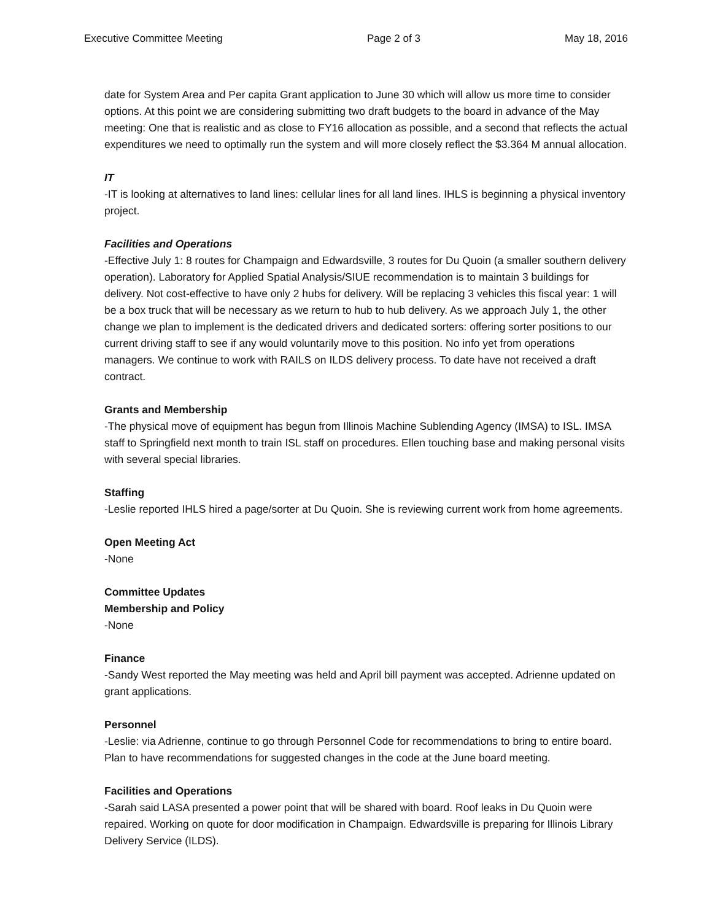Executive Committee Meeting Page 2 of 3 May 18, 2016
date for System Area and Per capita Grant application to June 30 which will allow us more time to consider options. At this point we are considering submitting two draft budgets to the board in advance of the May meeting: One that is realistic and as close to FY16 allocation as possible, and a second that reflects the actual expenditures we need to optimally run the system and will more closely reflect the $3.364 M annual allocation.
IT
-IT is looking at alternatives to land lines: cellular lines for all land lines. IHLS is beginning a physical inventory project.
Facilities and Operations
-Effective July 1: 8 routes for Champaign and Edwardsville, 3 routes for Du Quoin (a smaller southern delivery operation). Laboratory for Applied Spatial Analysis/SIUE recommendation is to maintain 3 buildings for delivery. Not cost-effective to have only 2 hubs for delivery. Will be replacing 3 vehicles this fiscal year: 1 will be a box truck that will be necessary as we return to hub to hub delivery. As we approach July 1, the other change we plan to implement is the dedicated drivers and dedicated sorters: offering sorter positions to our current driving staff to see if any would voluntarily move to this position. No info yet from operations managers. We continue to work with RAILS on ILDS delivery process. To date have not received a draft contract.
Grants and Membership
-The physical move of equipment has begun from Illinois Machine Sublending Agency (IMSA) to ISL. IMSA staff to Springfield next month to train ISL staff on procedures. Ellen touching base and making personal visits with several special libraries.
Staffing
-Leslie reported IHLS hired a page/sorter at Du Quoin. She is reviewing current work from home agreements.
Open Meeting Act
-None
Committee Updates
Membership and Policy
-None
Finance
-Sandy West reported the May meeting was held and April bill payment was accepted. Adrienne updated on grant applications.
Personnel
-Leslie: via Adrienne, continue to go through Personnel Code for recommendations to bring to entire board. Plan to have recommendations for suggested changes in the code at the June board meeting.
Facilities and Operations
-Sarah said LASA presented a power point that will be shared with board. Roof leaks in Du Quoin were repaired. Working on quote for door modification in Champaign. Edwardsville is preparing for Illinois Library Delivery Service (ILDS).